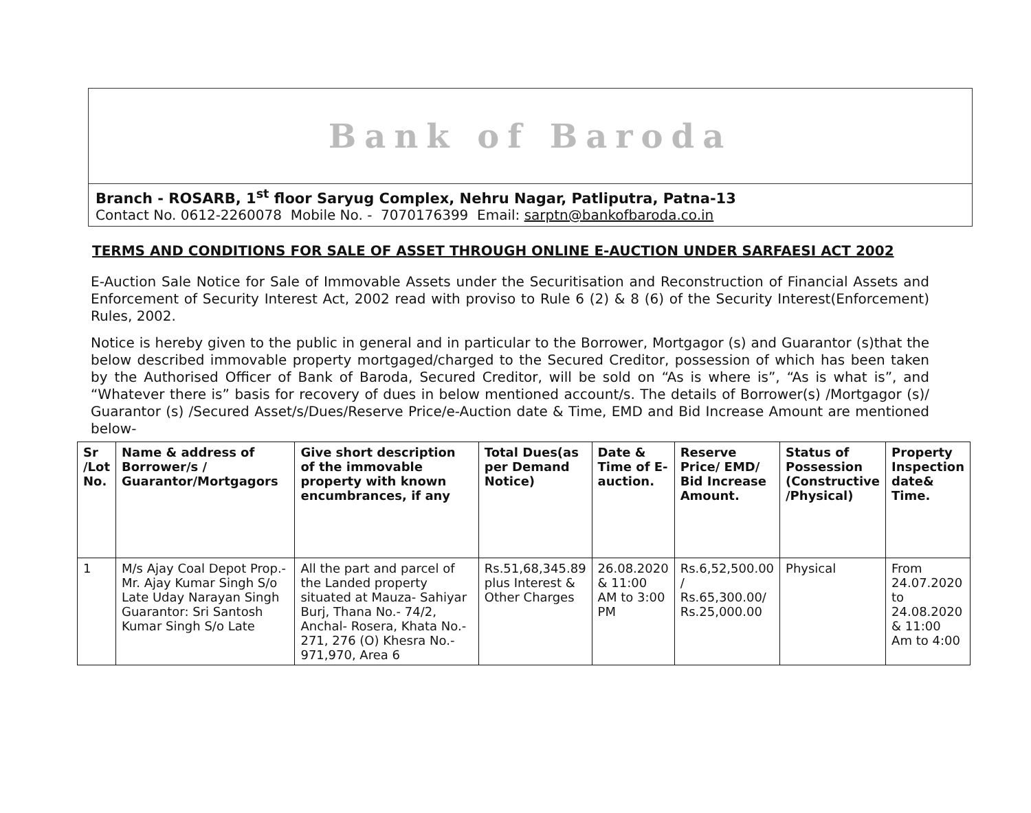Bank of Baroda
Branch - ROSARB, 1<sup>st</sup> floor Saryug Complex, Nehru Nagar, Patliputra, Patna-13
Contact No. 0612-2260078 Mobile No. - 7070176399 Email: sarptn@bankofbaroda.co.in
TERMS AND CONDITIONS FOR SALE OF ASSET THROUGH ONLINE E-AUCTION UNDER SARFAESI ACT 2002
E-Auction Sale Notice for Sale of Immovable Assets under the Securitisation and Reconstruction of Financial Assets and Enforcement of Security Interest Act, 2002 read with proviso to Rule 6 (2) & 8 (6) of the Security Interest(Enforcement) Rules, 2002.
Notice is hereby given to the public in general and in particular to the Borrower, Mortgagor (s) and Guarantor (s)that the below described immovable property mortgaged/charged to the Secured Creditor, possession of which has been taken by the Authorised Officer of Bank of Baroda, Secured Creditor, will be sold on “As is where is”, “As is what is”, and “Whatever there is” basis for recovery of dues in below mentioned account/s. The details of Borrower(s) /Mortgagor (s)/ Guarantor (s) /Secured Asset/s/Dues/Reserve Price/e-Auction date & Time, EMD and Bid Increase Amount are mentioned below-
| Sr /Lot No. | Name & address of Borrower/s / Guarantor/Mortgagors | Give short description of the immovable property with known encumbrances, if any | Total Dues(as per Demand Notice) | Date & Time of E-auction. | Reserve Price/ EMD/ Bid Increase Amount. | Status of Possession (Constructive /Physical) | Property Inspection date& Time. |
| --- | --- | --- | --- | --- | --- | --- | --- |
| 1 | M/s Ajay Coal Depot Prop.- Mr. Ajay Kumar Singh S/o Late Uday Narayan Singh Guarantor: Sri Santosh Kumar Singh S/o Late | All the part and parcel of the Landed property situated at Mauza- Sahiyar Burj, Thana No.- 74/2, Anchal- Rosera, Khata No.- 271, 276 (O) Khesra No.- 971,970, Area 6 | Rs.51,68,345.89 plus Interest & Other Charges | 26.08.2020 & 11:00 AM to 3:00 PM | Rs.6,52,500.00 / Rs.65,300.00/ Rs.25,000.00 | Physical | From 24.07.2020 to 24.08.2020 & 11:00 Am to 4:00 |